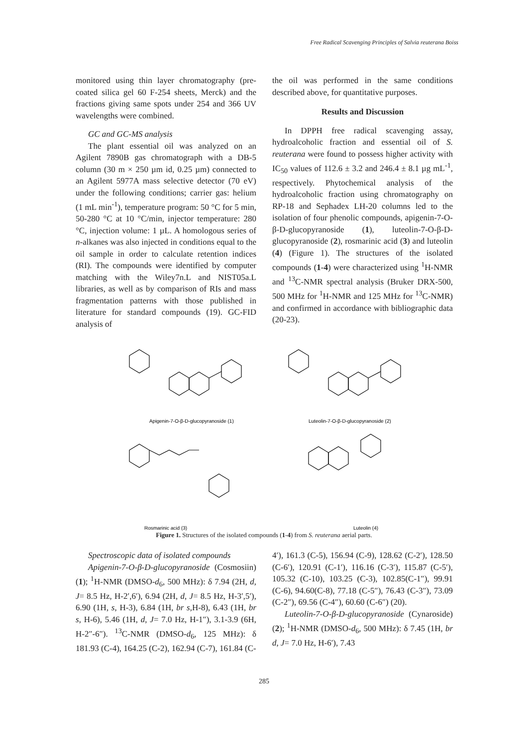Free Radical Scavenging Principles of Salvia reuterana Boiss
monitored using thin layer chromatography (pre-coated silica gel 60 F-254 sheets, Merck) and the fractions giving same spots under 254 and 366 UV wavelengths were combined.
GC and GC-MS analysis
The plant essential oil was analyzed on an Agilent 7890B gas chromatograph with a DB-5 column (30 m × 250 µm id, 0.25 µm) connected to an Agilent 5977A mass selective detector (70 eV) under the following conditions; carrier gas: helium (1 mL min<sup>-1</sup>), temperature program: 50 °C for 5 min, 50-280 °C at 10 °C/min, injector temperature: 280 °C, injection volume: 1 µL. A homologous series of n-alkanes was also injected in conditions equal to the oil sample in order to calculate retention indices (RI). The compounds were identified by computer matching with the Wiley7n.L and NIST05a.L libraries, as well as by comparison of RIs and mass fragmentation patterns with those published in literature for standard compounds (19). GC-FID analysis of
the oil was performed in the same conditions described above, for quantitative purposes.
Results and Discussion
In DPPH free radical scavenging assay, hydroalcoholic fraction and essential oil of S. reuterana were found to possess higher activity with IC<sub>50</sub> values of 112.6 ± 3.2 and 246.4 ± 8.1 µg mL<sup>-1</sup>, respectively. Phytochemical analysis of the hydroalcoholic fraction using chromatography on RP-18 and Sephadex LH-20 columns led to the isolation of four phenolic compounds, apigenin-7-O-β-D-glucopyranoside (1), luteolin-7-O-β-D-glucopyranoside (2), rosmarinic acid (3) and luteolin (4) (Figure 1). The structures of the isolated compounds (1-4) were characterized using <sup>1</sup>H-NMR and <sup>13</sup>C-NMR spectral analysis (Bruker DRX-500, 500 MHz for <sup>1</sup>H-NMR and 125 MHz for <sup>13</sup>C-NMR) and confirmed in accordance with bibliographic data (20-23).
Apigenin-7-O-β-D-glucopyranoside (1)
Luteolin-7-O-β-D-glucopyranoside (2)
Rosmarinic acid (3)
Luteolin (4)
Figure 1. Structures of the isolated compounds (1-4) from S. reuterana aerial parts.
Spectroscopic data of isolated compounds
Apigenin-7-O-β-D-glucopyranoside (Cosmosiin) (1); <sup>1</sup>H-NMR (DMSO-d<sub>6</sub>, 500 MHz): δ 7.94 (2H, d, J= 8.5 Hz, H-2′,6′), 6.94 (2H, d, J= 8.5 Hz, H-3′,5′), 6.90 (1H, s, H-3), 6.84 (1H, br s,H-8), 6.43 (1H, br s, H-6), 5.46 (1H, d, J= 7.0 Hz, H-1″), 3.1-3.9 (6H, H-2″-6″). <sup>13</sup>C-NMR (DMSO-d<sub>6</sub>, 125 MHz): δ 181.93 (C-4), 164.25 (C-2), 162.94 (C-7), 161.84 (C-
4′), 161.3 (C-5), 156.94 (C-9), 128.62 (C-2′), 128.50 (C-6′), 120.91 (C-1′), 116.16 (C-3′), 115.87 (C-5′), 105.32 (C-10), 103.25 (C-3), 102.85(C-1″), 99.91 (C-6), 94.60(C-8), 77.18 (C-5″), 76.43 (C-3″), 73.09 (C-2″), 69.56 (C-4″), 60.60 (C-6″) (20).
Luteolin-7-O-β-D-glucopyranoside (Cynaroside) (2); <sup>1</sup>H-NMR (DMSO-d<sub>6</sub>, 500 MHz): δ 7.45 (1H, br d, J= 7.0 Hz, H-6′), 7.43
285